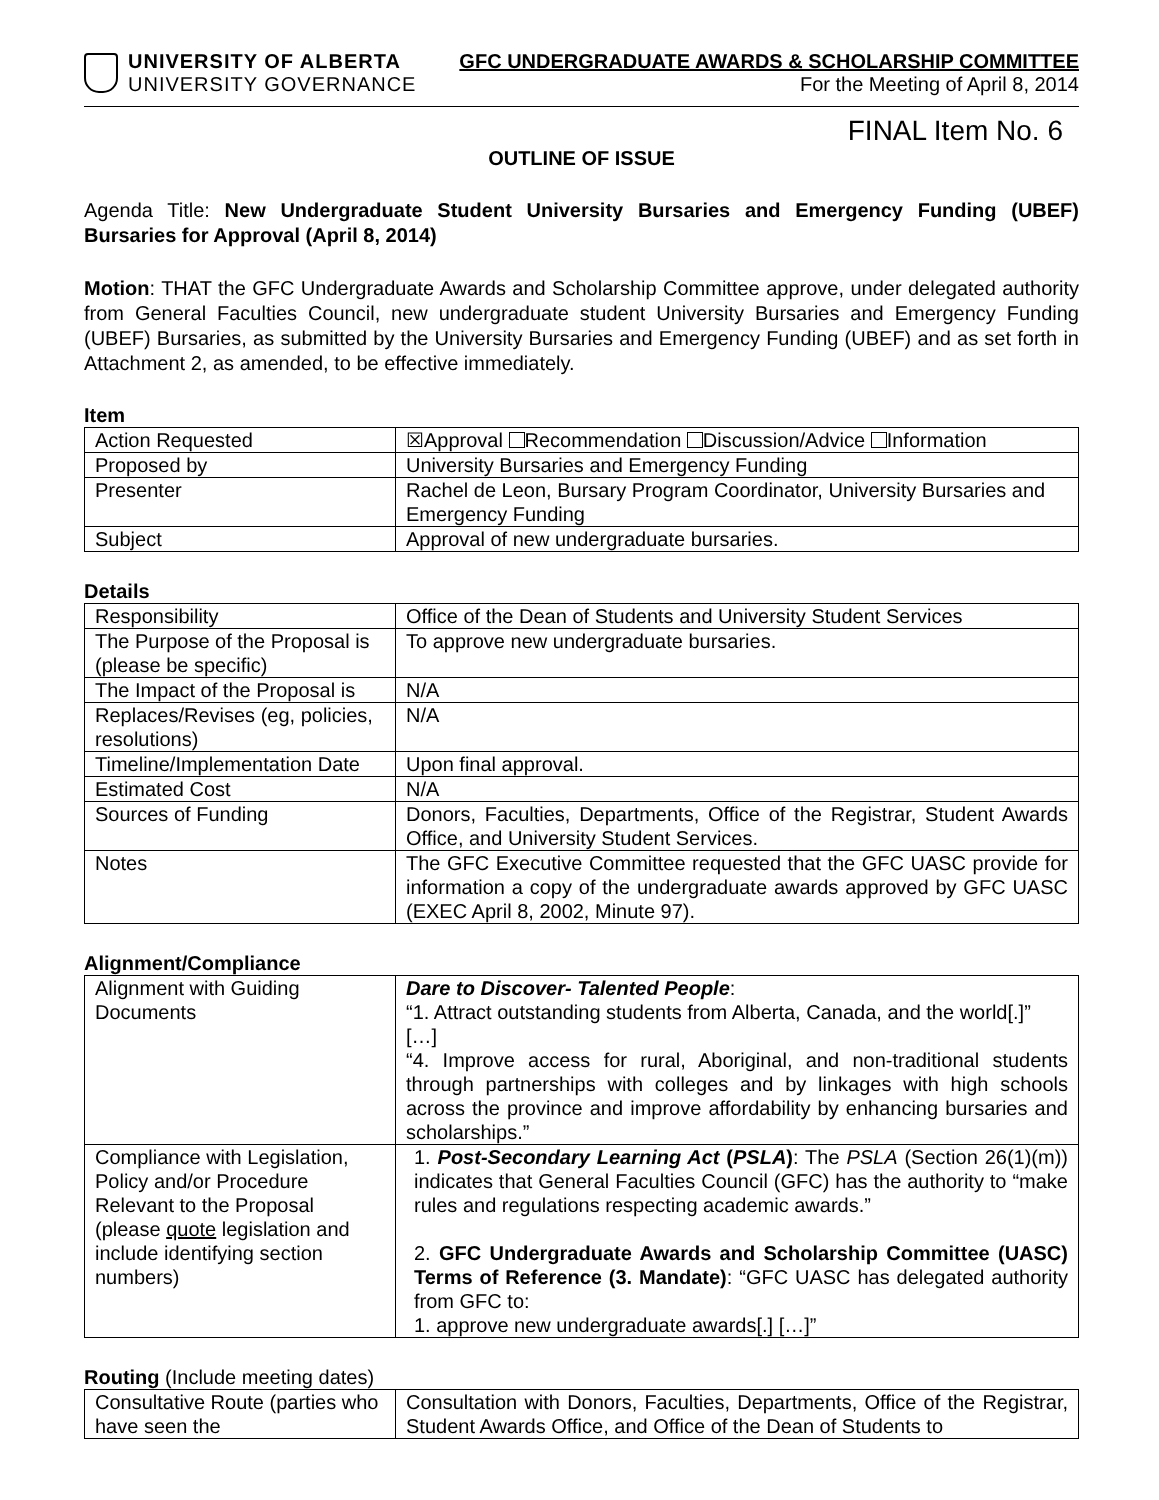UNIVERSITY OF ALBERTA
UNIVERSITY GOVERNANCE
GFC UNDERGRADUATE AWARDS & SCHOLARSHIP COMMITTEE
For the Meeting of April 8, 2014
FINAL Item No. 6
OUTLINE OF ISSUE
Agenda Title: New Undergraduate Student University Bursaries and Emergency Funding (UBEF) Bursaries for Approval (April 8, 2014)
Motion: THAT the GFC Undergraduate Awards and Scholarship Committee approve, under delegated authority from General Faculties Council, new undergraduate student University Bursaries and Emergency Funding (UBEF) Bursaries, as submitted by the University Bursaries and Emergency Funding (UBEF) and as set forth in Attachment 2, as amended, to be effective immediately.
Item
| Action Requested | ☒Approval Recommendation Discussion/Advice Information |
| Proposed by | University Bursaries and Emergency Funding |
| Presenter | Rachel de Leon, Bursary Program Coordinator, University Bursaries and Emergency Funding |
| Subject | Approval of new undergraduate bursaries. |
Details
| Responsibility | Office of the Dean of Students and University Student Services |
| The Purpose of the Proposal is (please be specific) | To approve new undergraduate bursaries. |
| The Impact of the Proposal is | N/A |
| Replaces/Revises (eg, policies, resolutions) | N/A |
| Timeline/Implementation Date | Upon final approval. |
| Estimated Cost | N/A |
| Sources of Funding | Donors, Faculties, Departments, Office of the Registrar, Student Awards Office, and University Student Services. |
| Notes | The GFC Executive Committee requested that the GFC UASC provide for information a copy of the undergraduate awards approved by GFC UASC (EXEC April 8, 2002, Minute 97). |
Alignment/Compliance
| Alignment with Guiding Documents | Dare to Discover- Talented People : “1. Attract outstanding students from Alberta, Canada, and the world[.]” […] “4. Improve access for rural, Aboriginal, and non-traditional students through partnerships with colleges and by linkages with high schools across the province and improve affordability by enhancing bursaries and scholarships.” |
| Compliance with Legislation, Policy and/or Procedure Relevant to the Proposal (please quote legislation and include identifying section numbers) | 1. Post-Secondary Learning Act ( PSLA ) : The PSLA (Section 26(1)(m)) indicates that General Faculties Council (GFC) has the authority to “make rules and regulations respecting academic awards.” 2. GFC Undergraduate Awards and Scholarship Committee (UASC) Terms of Reference (3. Mandate) : “GFC UASC has delegated authority from GFC to: 1. approve new undergraduate awards[.] […]” |
Routing (Include meeting dates)
| Consultative Route (parties who have seen the | Consultation with Donors, Faculties, Departments, Office of the Registrar, Student Awards Office, and Office of the Dean of Students to |